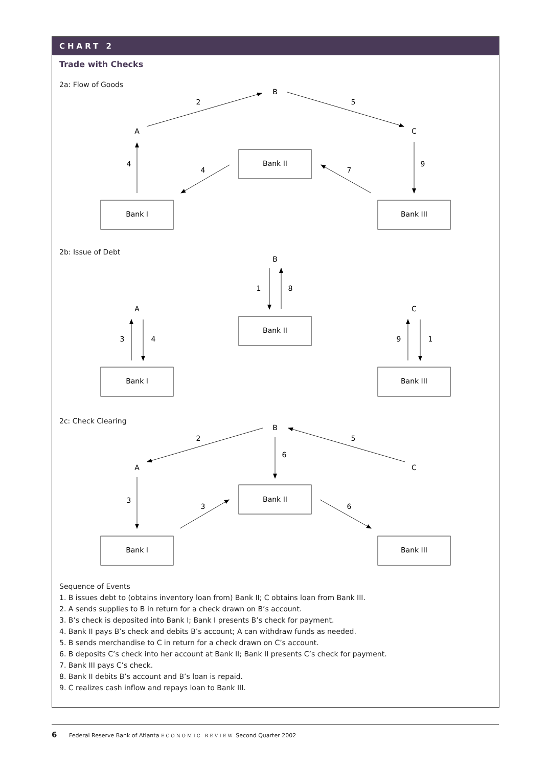CHART 2
Trade with Checks
2a: Flow of Goods
B
A
C
2
5
4
4
7
9
Bank II
Bank I
Bank III
2b: Issue of Debt
B
A
C
1
8
3
4
9
1
Bank II
Bank I
Bank III
2c: Check Clearing
B
A
C
2
5
6
3
3
6
Bank II
Bank I
Bank III
Sequence of Events
1. B issues debt to (obtains inventory loan from) Bank II; C obtains loan from Bank III.
2. A sends supplies to B in return for a check drawn on B’s account.
3. B’s check is deposited into Bank I; Bank I presents B’s check for payment.
4. Bank II pays B’s check and debits B’s account; A can withdraw funds as needed.
5. B sends merchandise to C in return for a check drawn on C’s account.
6. B deposits C’s check into her account at Bank II; Bank II presents C’s check for payment.
7. Bank III pays C’s check.
8. Bank II debits B’s account and B’s loan is repaid.
9. C realizes cash inflow and repays loan to Bank III.
6 Federal Reserve Bank of Atlanta ECONOMIC REVIEW Second Quarter 2002